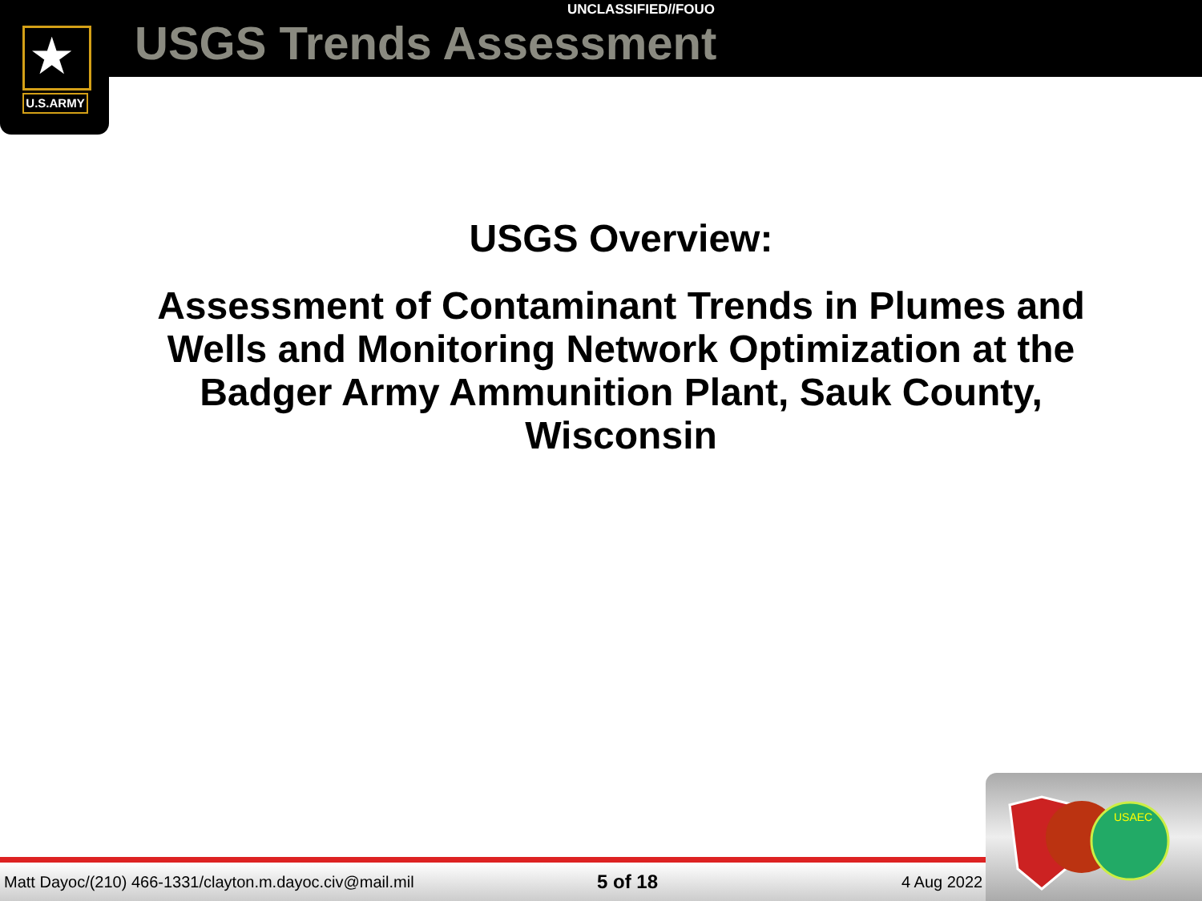★
U.S.ARMY
UNCLASSIFIED//FOUO
USGS Trends Assessment
USGS Overview:
Assessment of Contaminant Trends in Plumes and Wells and Monitoring Network Optimization at the Badger Army Ammunition Plant, Sauk County, Wisconsin
Matt Dayoc/(210) 466-1331/clayton.m.dayoc.civ@mail.mil 5 of 18 4 Aug 2022
USAEC